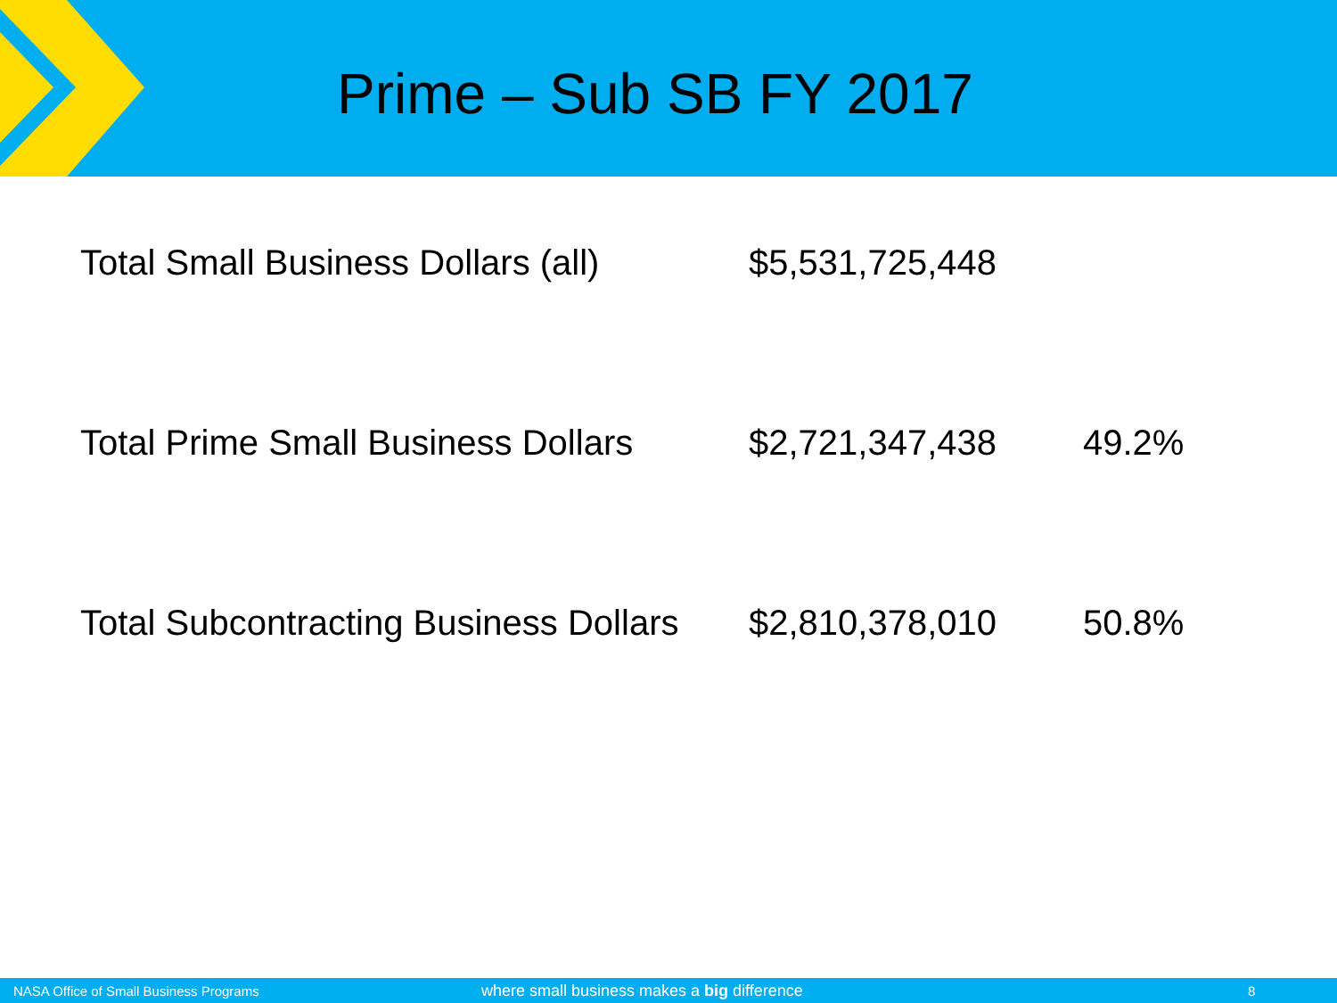Prime – Sub SB FY 2017
| Total Small Business Dollars (all) | $5,531,725,448 | |
| Total Prime Small Business Dollars | $2,721,347,438 | 49.2% |
| Total Subcontracting Business Dollars | $2,810,378,010 | 50.8% |
NASA Office of Small Business Programs where small business makes a big difference 8